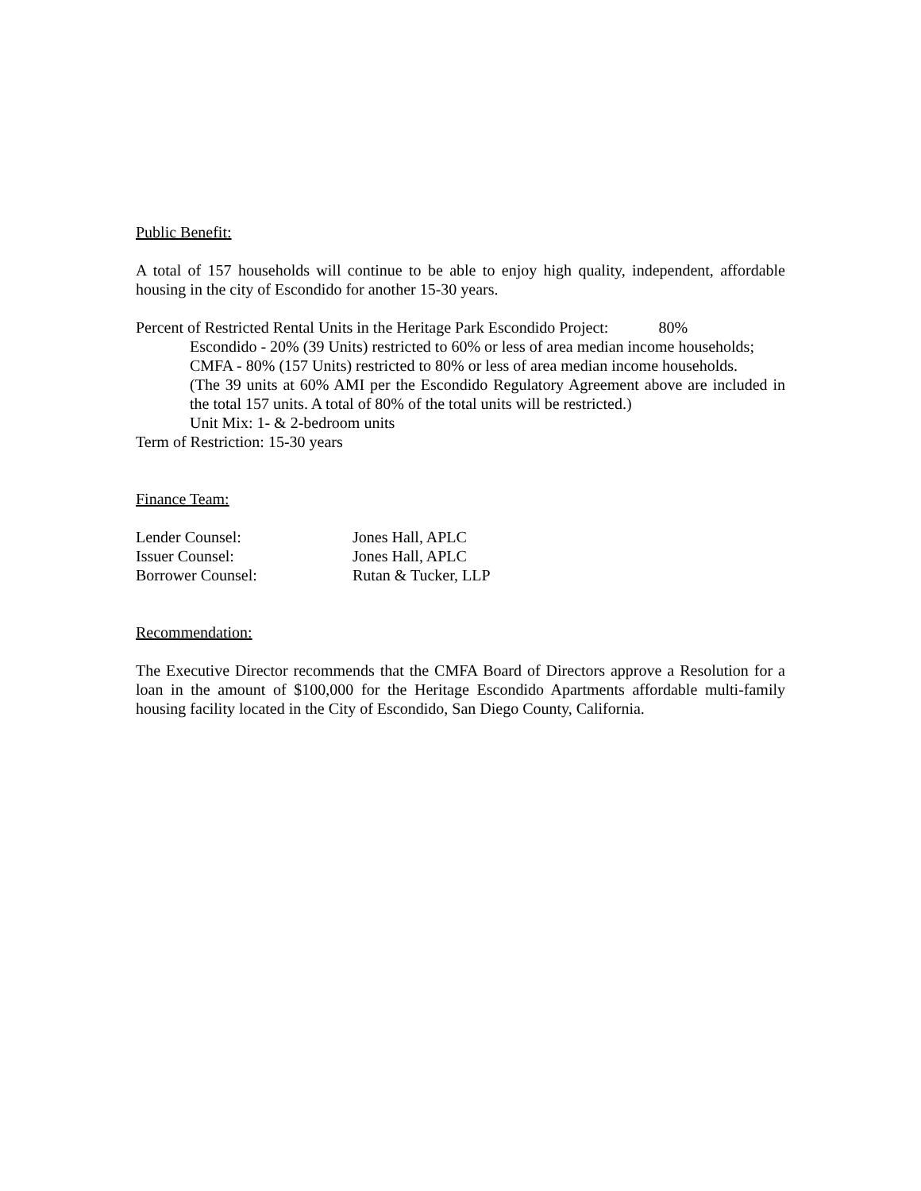Public Benefit:
A total of 157 households will continue to be able to enjoy high quality, independent, affordable housing in the city of Escondido for another 15-30 years.
Percent of Restricted Rental Units in the Heritage Park Escondido Project: 80%
Escondido - 20% (39 Units) restricted to 60% or less of area median income households;
CMFA - 80% (157 Units) restricted to 80% or less of area median income households.
(The 39 units at 60% AMI per the Escondido Regulatory Agreement above are included in the total 157 units. A total of 80% of the total units will be restricted.)
Unit Mix: 1- & 2-bedroom units
Term of Restriction: 15-30 years
Finance Team:
Lender Counsel: Jones Hall, APLC
Issuer Counsel: Jones Hall, APLC
Borrower Counsel: Rutan & Tucker, LLP
Recommendation:
The Executive Director recommends that the CMFA Board of Directors approve a Resolution for a loan in the amount of $100,000 for the Heritage Escondido Apartments affordable multi-family housing facility located in the City of Escondido, San Diego County, California.